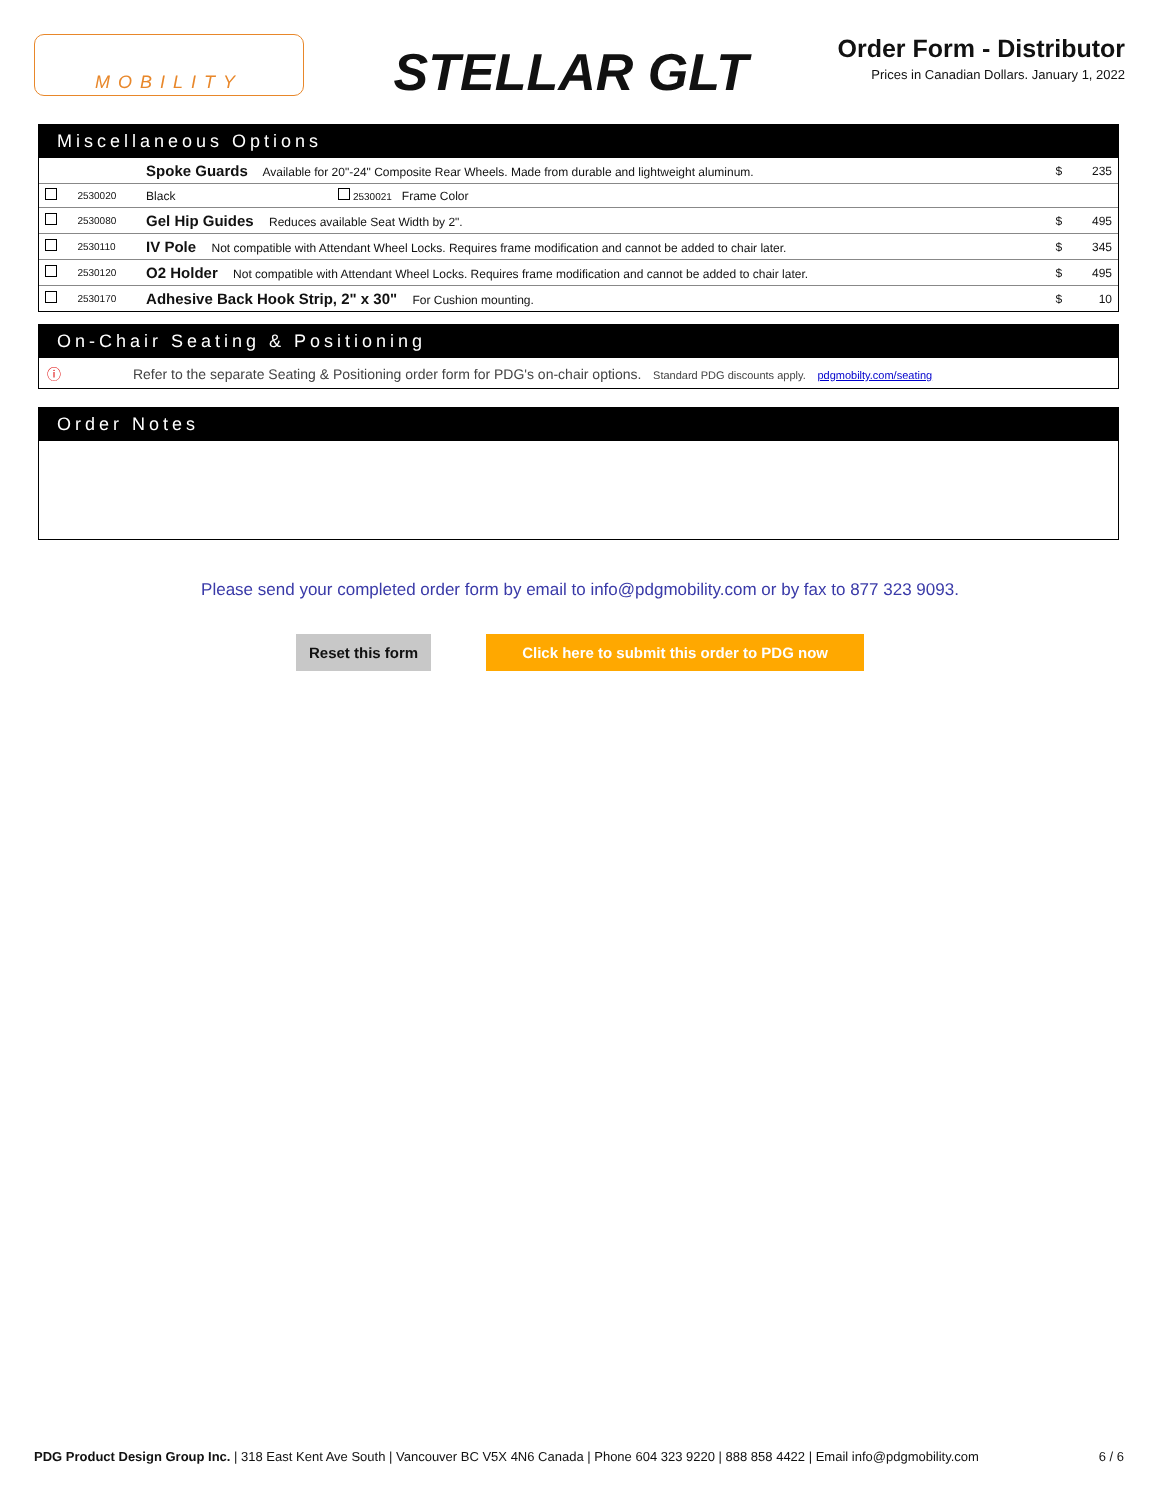MOBILITY
STELLAR GLT
Order Form - Distributor
Prices in Canadian Dollars. January 1, 2022
Miscellaneous Options
| | | Spoke Guards Available for 20"-24" Composite Rear Wheels. Made from durable and lightweight aluminum. | | | $ | 235 |
| | 2530020 | Black | 2530021 Frame Color | | | |
| | 2530080 | Gel Hip Guides Reduces available Seat Width by 2". | | | $ | 495 |
| | 2530110 | IV Pole Not compatible with Attendant Wheel Locks. Requires frame modification and cannot be added to chair later. | | | $ | 345 |
| | 2530120 | O2 Holder Not compatible with Attendant Wheel Locks. Requires frame modification and cannot be added to chair later. | | | $ | 495 |
| | 2530170 | Adhesive Back Hook Strip, 2" x 30" For Cushion mounting. | | | $ | 10 |
On-Chair Seating & Positioning
ⓘ Refer to the separate Seating & Positioning order form for PDG's on-chair options. Standard PDG discounts apply. pdgmobilty.com/seating
Order Notes
Please send your completed order form by email to info@pdgmobility.com or by fax to 877 323 9093.
Reset this form Click here to submit this order to PDG now
PDG Product Design Group Inc. | 318 East Kent Ave South | Vancouver BC V5X 4N6 Canada | Phone 604 323 9220 | 888 858 4422 | Email info@pdgmobility.com 6 / 6